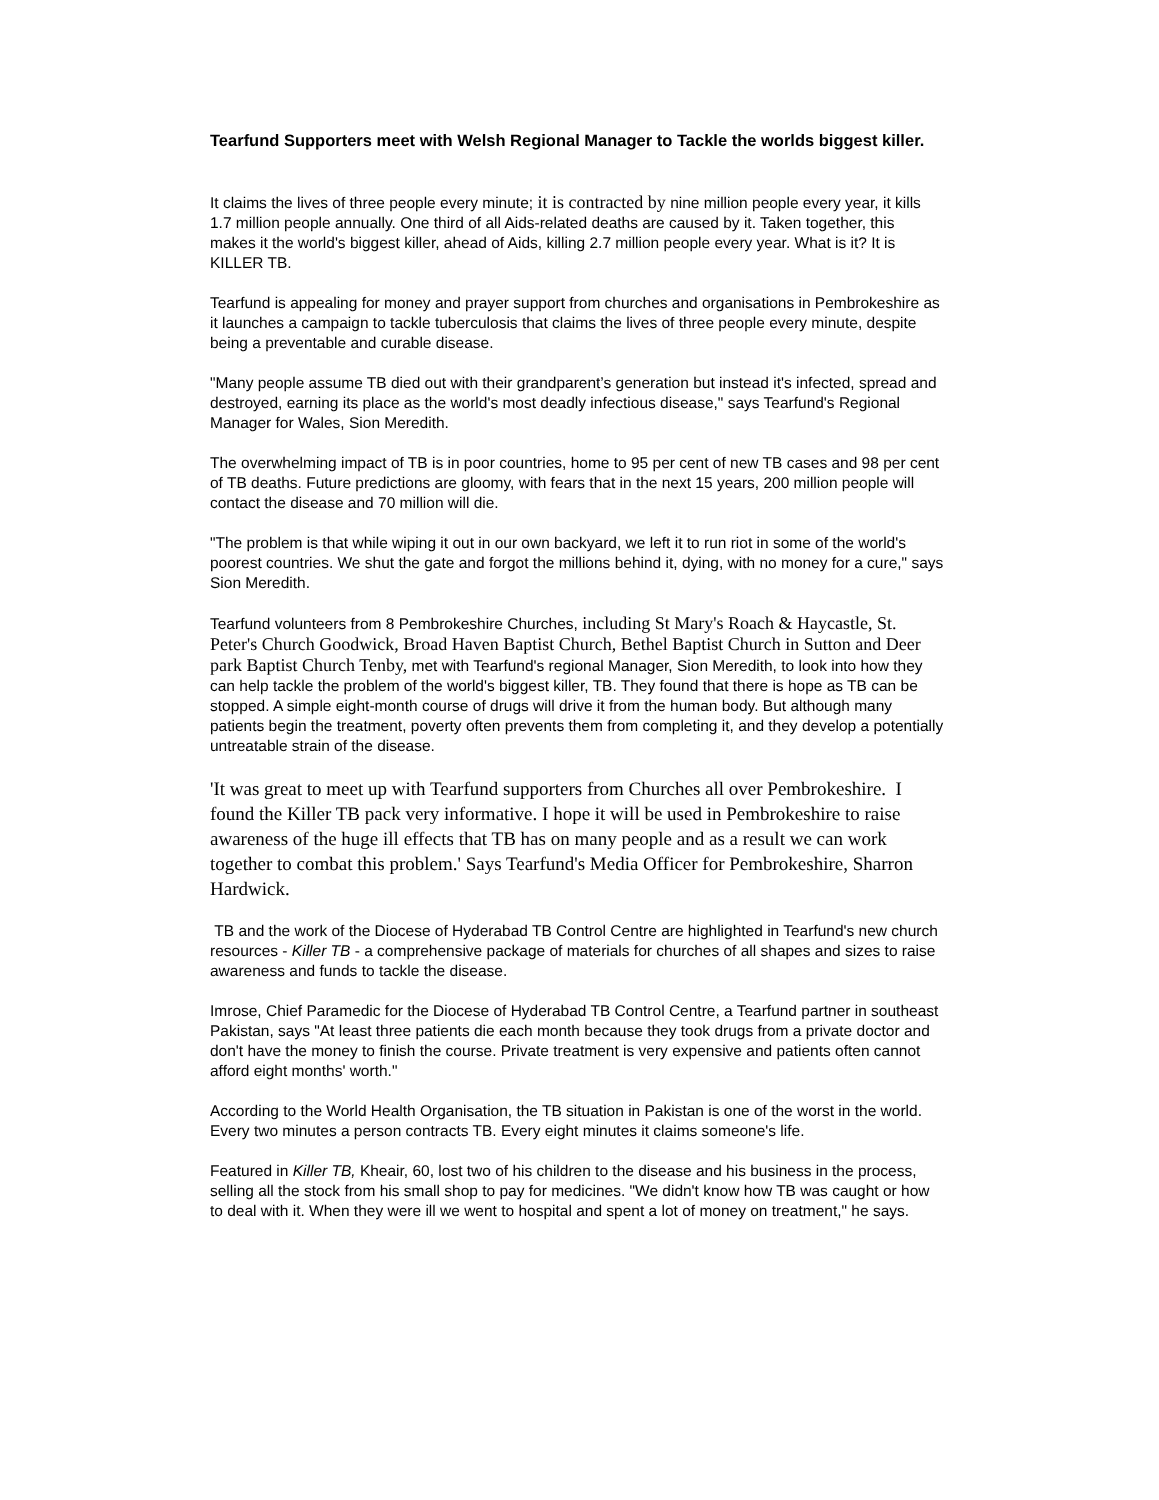Tearfund Supporters meet with Welsh Regional Manager to Tackle the worlds biggest killer.
It claims the lives of three people every minute; it is contracted by nine million people every year, it kills 1.7 million people annually. One third of all Aids-related deaths are caused by it. Taken together, this makes it the world's biggest killer, ahead of Aids, killing 2.7 million people every year. What is it? It is KILLER TB.
Tearfund is appealing for money and prayer support from churches and organisations in Pembrokeshire as it launches a campaign to tackle tuberculosis that claims the lives of three people every minute, despite being a preventable and curable disease.
"Many people assume TB died out with their grandparent’s generation but instead it's infected, spread and destroyed, earning its place as the world's most deadly infectious disease," says Tearfund's Regional Manager for Wales, Sion Meredith.
The overwhelming impact of TB is in poor countries, home to 95 per cent of new TB cases and 98 per cent of TB deaths. Future predictions are gloomy, with fears that in the next 15 years, 200 million people will contact the disease and 70 million will die.
"The problem is that while wiping it out in our own backyard, we left it to run riot in some of the world's poorest countries. We shut the gate and forgot the millions behind it, dying, with no money for a cure," says Sion Meredith.
Tearfund volunteers from 8 Pembrokeshire Churches, including St Mary's Roach & Haycastle, St. Peter's Church Goodwick, Broad Haven Baptist Church, Bethel Baptist Church in Sutton and Deer park Baptist Church Tenby, met with Tearfund's regional Manager, Sion Meredith, to look into how they can help tackle the problem of the world's biggest killer, TB. They found that there is hope as TB can be stopped. A simple eight-month course of drugs will drive it from the human body. But although many patients begin the treatment, poverty often prevents them from completing it, and they develop a potentially untreatable strain of the disease.
'It was great to meet up with Tearfund supporters from Churches all over Pembrokeshire. I found the Killer TB pack very informative. I hope it will be used in Pembrokeshire to raise awareness of the huge ill effects that TB has on many people and as a result we can work together to combat this problem.' Says Tearfund's Media Officer for Pembrokeshire, Sharron Hardwick.
TB and the work of the Diocese of Hyderabad TB Control Centre are highlighted in Tearfund's new church resources - Killer TB - a comprehensive package of materials for churches of all shapes and sizes to raise awareness and funds to tackle the disease.
Imrose, Chief Paramedic for the Diocese of Hyderabad TB Control Centre, a Tearfund partner in southeast Pakistan, says "At least three patients die each month because they took drugs from a private doctor and don't have the money to finish the course. Private treatment is very expensive and patients often cannot afford eight months' worth."
According to the World Health Organisation, the TB situation in Pakistan is one of the worst in the world. Every two minutes a person contracts TB. Every eight minutes it claims someone's life.
Featured in Killer TB, Kheair, 60, lost two of his children to the disease and his business in the process, selling all the stock from his small shop to pay for medicines. "We didn't know how TB was caught or how to deal with it. When they were ill we went to hospital and spent a lot of money on treatment," he says.